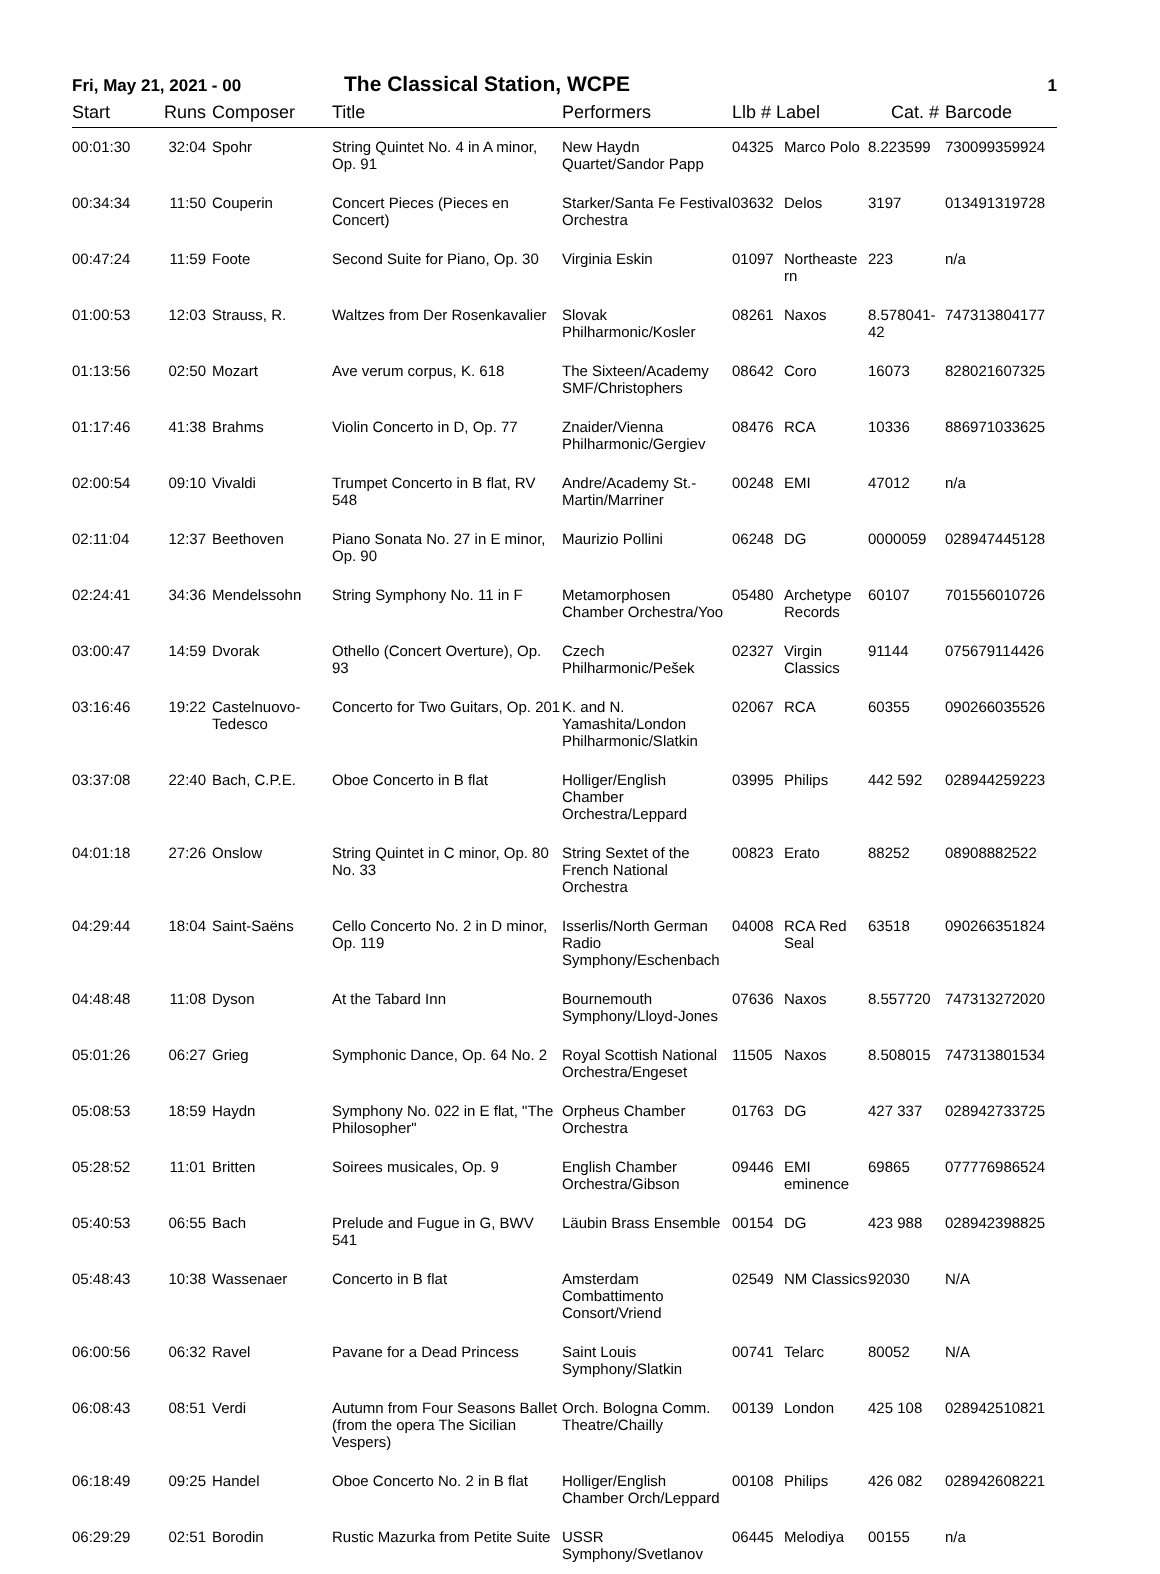Fri, May 21, 2021 - 00
The Classical Station, WCPE
1
| Start | Runs | Composer | Title | Performers | Llb # Label | | Cat. # | Barcode |
| --- | --- | --- | --- | --- | --- | --- | --- | --- |
| 00:01:30 | 32:04 | Spohr | String Quintet No. 4 in A minor, Op. 91 | New Haydn Quartet/Sandor Papp | 04325 | Marco Polo | 8.223599 | 730099359924 |
| 00:34:34 | 11:50 | Couperin | Concert Pieces (Pieces en Concert) | Starker/Santa Fe Festival Orchestra | 03632 | Delos | 3197 | 013491319728 |
| 00:47:24 | 11:59 | Foote | Second Suite for Piano, Op. 30 | Virginia Eskin | 01097 | Northeaste rn | 223 | n/a |
| 01:00:53 | 12:03 | Strauss, R. | Waltzes from Der Rosenkavalier | Slovak Philharmonic/Kosler | 08261 | Naxos | 8.578041-42 | 747313804177 |
| 01:13:56 | 02:50 | Mozart | Ave verum corpus, K. 618 | The Sixteen/Academy SMF/Christophers | 08642 | Coro | 16073 | 828021607325 |
| 01:17:46 | 41:38 | Brahms | Violin Concerto in D, Op. 77 | Znaider/Vienna Philharmonic/Gergiev | 08476 | RCA | 10336 | 886971033625 |
| 02:00:54 | 09:10 | Vivaldi | Trumpet Concerto in B flat, RV 548 | Andre/Academy St.-Martin/Marriner | 00248 | EMI | 47012 | n/a |
| 02:11:04 | 12:37 | Beethoven | Piano Sonata No. 27 in E minor, Op. 90 | Maurizio Pollini | 06248 | DG | 0000059 | 028947445128 |
| 02:24:41 | 34:36 | Mendelssohn | String Symphony No. 11 in F | Metamorphosen Chamber Orchestra/Yoo | 05480 | Archetype Records | 60107 | 701556010726 |
| 03:00:47 | 14:59 | Dvorak | Othello (Concert Overture), Op. 93 | Czech Philharmonic/Pešek | 02327 | Virgin Classics | 91144 | 075679114426 |
| 03:16:46 | 19:22 | Castelnuovo-Tedesco | Concerto for Two Guitars, Op. 201 | K. and N. Yamashita/London Philharmonic/Slatkin | 02067 | RCA | 60355 | 090266035526 |
| 03:37:08 | 22:40 | Bach, C.P.E. | Oboe Concerto in B flat | Holliger/English Chamber Orchestra/Leppard | 03995 | Philips | 442 592 | 028944259223 |
| 04:01:18 | 27:26 | Onslow | String Quintet in C minor, Op. 80 No. 33 | String Sextet of the French National Orchestra | 00823 | Erato | 88252 | 08908882522 |
| 04:29:44 | 18:04 | Saint-Saëns | Cello Concerto No. 2 in D minor, Op. 119 | Isserlis/North German Radio Symphony/Eschenbach | 04008 | RCA Red Seal | 63518 | 090266351824 |
| 04:48:48 | 11:08 | Dyson | At the Tabard Inn | Bournemouth Symphony/Lloyd-Jones | 07636 | Naxos | 8.557720 | 747313272020 |
| 05:01:26 | 06:27 | Grieg | Symphonic Dance, Op. 64 No. 2 | Royal Scottish National Orchestra/Engeset | 11505 | Naxos | 8.508015 | 747313801534 |
| 05:08:53 | 18:59 | Haydn | Symphony No. 022 in E flat, "The Philosopher" | Orpheus Chamber Orchestra | 01763 | DG | 427 337 | 028942733725 |
| 05:28:52 | 11:01 | Britten | Soirees musicales, Op. 9 | English Chamber Orchestra/Gibson | 09446 | EMI eminence | 69865 | 077776986524 |
| 05:40:53 | 06:55 | Bach | Prelude and Fugue in G, BWV 541 | Läubin Brass Ensemble | 00154 | DG | 423 988 | 028942398825 |
| 05:48:43 | 10:38 | Wassenaer | Concerto in B flat | Amsterdam Combattimento Consort/Vriend | 02549 | NM Classics | 92030 | N/A |
| 06:00:56 | 06:32 | Ravel | Pavane for a Dead Princess | Saint Louis Symphony/Slatkin | 00741 | Telarc | 80052 | N/A |
| 06:08:43 | 08:51 | Verdi | Autumn from Four Seasons Ballet (from the opera The Sicilian Vespers) | Orch. Bologna Comm. Theatre/Chailly | 00139 | London | 425 108 | 028942510821 |
| 06:18:49 | 09:25 | Handel | Oboe Concerto No. 2 in B flat | Holliger/English Chamber Orch/Leppard | 00108 | Philips | 426 082 | 028942608221 |
| 06:29:29 | 02:51 | Borodin | Rustic Mazurka from Petite Suite | USSR Symphony/Svetlanov | 06445 | Melodiya | 00155 | n/a |